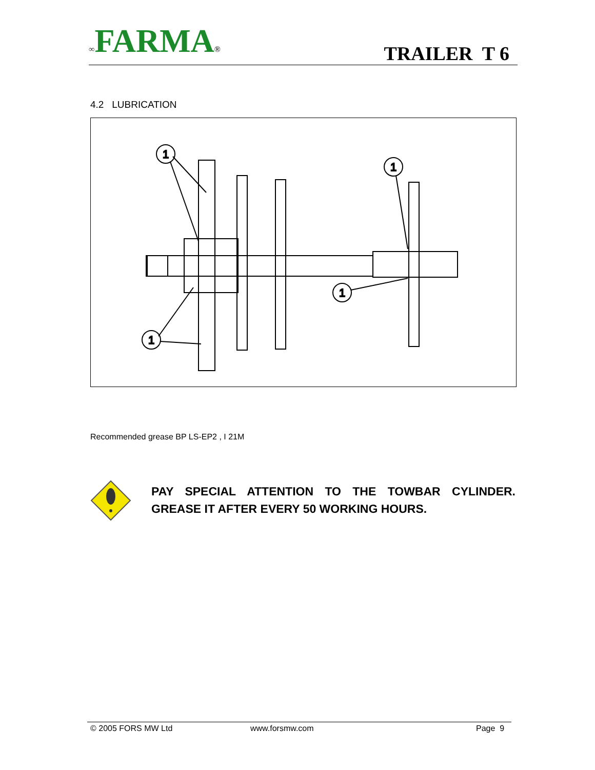∞FARMA®
TRAILER T 6
4.2 LUBRICATION
1
1
1
1
Recommended grease BP LS-EP2 , I 21M
PAY SPECIAL ATTENTION TO THE TOWBAR CYLINDER. GREASE IT AFTER EVERY 50 WORKING HOURS.
© 2005 FORS MW Ltd www.forsmw.com Page 9